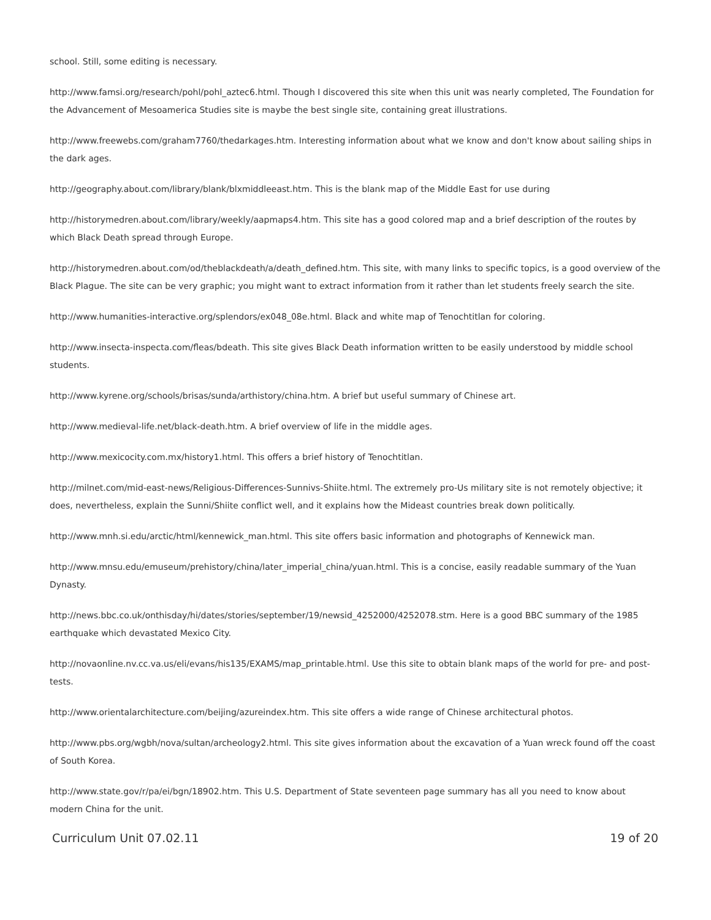school. Still, some editing is necessary.
http://www.famsi.org/research/pohl/pohl_aztec6.html. Though I discovered this site when this unit was nearly completed, The Foundation for the Advancement of Mesoamerica Studies site is maybe the best single site, containing great illustrations.
http://www.freewebs.com/graham7760/thedarkages.htm. Interesting information about what we know and don't know about sailing ships in the dark ages.
http://geography.about.com/library/blank/blxmiddleeast.htm. This is the blank map of the Middle East for use during
http://historymedren.about.com/library/weekly/aapmaps4.htm. This site has a good colored map and a brief description of the routes by which Black Death spread through Europe.
http://historymedren.about.com/od/theblackdeath/a/death_defined.htm. This site, with many links to specific topics, is a good overview of the Black Plague. The site can be very graphic; you might want to extract information from it rather than let students freely search the site.
http://www.humanities-interactive.org/splendors/ex048_08e.html. Black and white map of Tenochtitlan for coloring.
http://www.insecta-inspecta.com/fleas/bdeath. This site gives Black Death information written to be easily understood by middle school students.
http://www.kyrene.org/schools/brisas/sunda/arthistory/china.htm. A brief but useful summary of Chinese art.
http://www.medieval-life.net/black-death.htm. A brief overview of life in the middle ages.
http://www.mexicocity.com.mx/history1.html. This offers a brief history of Tenochtitlan.
http://milnet.com/mid-east-news/Religious-Differences-Sunnivs-Shiite.html. The extremely pro-Us military site is not remotely objective; it does, nevertheless, explain the Sunni/Shiite conflict well, and it explains how the Mideast countries break down politically.
http://www.mnh.si.edu/arctic/html/kennewick_man.html. This site offers basic information and photographs of Kennewick man.
http://www.mnsu.edu/emuseum/prehistory/china/later_imperial_china/yuan.html. This is a concise, easily readable summary of the Yuan Dynasty.
http://news.bbc.co.uk/onthisday/hi/dates/stories/september/19/newsid_4252000/4252078.stm. Here is a good BBC summary of the 1985 earthquake which devastated Mexico City.
http://novaonline.nv.cc.va.us/eli/evans/his135/EXAMS/map_printable.html. Use this site to obtain blank maps of the world for pre- and post-tests.
http://www.orientalarchitecture.com/beijing/azureindex.htm. This site offers a wide range of Chinese architectural photos.
http://www.pbs.org/wgbh/nova/sultan/archeology2.html. This site gives information about the excavation of a Yuan wreck found off the coast of South Korea.
http://www.state.gov/r/pa/ei/bgn/18902.htm. This U.S. Department of State seventeen page summary has all you need to know about modern China for the unit.
Curriculum Unit 07.02.11 19 of 20